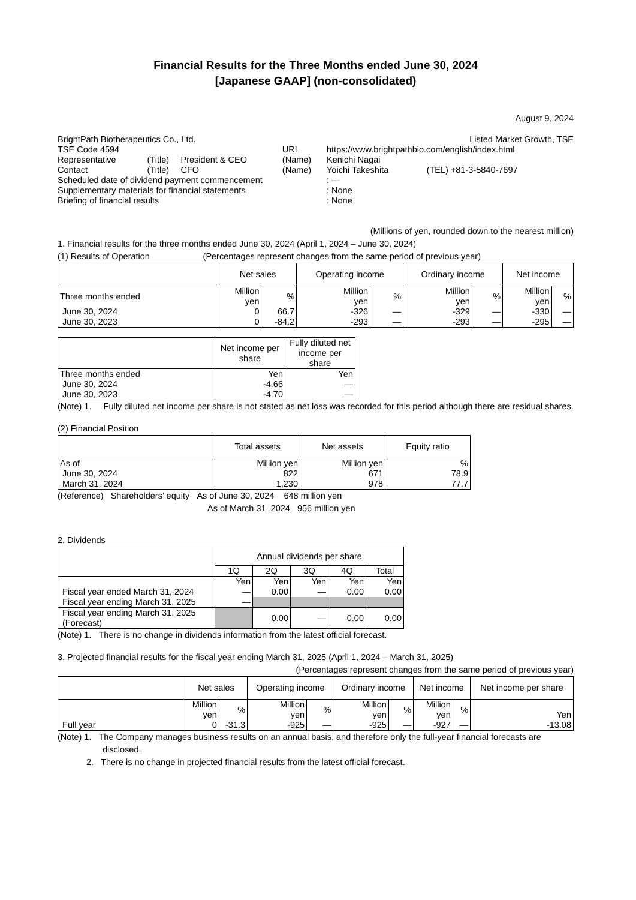Financial Results for the Three Months ended June 30, 2024
[Japanese GAAP] (non-consolidated)
August 9, 2024
| BrightPath Biotherapeutics Co., Ltd. | | | | Listed Market Growth, TSE | |
| TSE Code 4594 | | | URL | https://www.brightpathbio.com/english/index.html | |
| Representative | (Title) | President & CEO | (Name) | Kenichi Nagai | |
| Contact | (Title) | CFO | (Name) | Yoichi Takeshita | (TEL) +81-3-5840-7697 |
| Scheduled date of dividend payment commencement | | | | : ― | |
| Supplementary materials for financial statements | | | | : None | |
| Briefing of financial results | | | | : None | |
(Millions of yen, rounded down to the nearest million)
1. Financial results for the three months ended June 30, 2024 (April 1, 2024 – June 30, 2024)
(1) Results of Operation (Percentages represent changes from the same period of previous year)
| | Net sales | | Operating income | | Ordinary income | | Net income | |
| --- | --- | --- | --- | --- | --- | --- | --- | --- |
| Three months ended | Million yen | % | Million yen | % | Million yen | % | Million yen | % |
| June 30, 2024 | 0 | 66.7 | -326 | ― | -329 | ― | -330 | ― |
| June 30, 2023 | 0 | -84.2 | -293 | ― | -293 | ― | -295 | ― |
| | Net income per share | Fully diluted net income per share |
| --- | --- | --- |
| Three months ended | Yen | Yen |
| June 30, 2024 | -4.66 | ― |
| June 30, 2023 | -4.70 | ― |
(Note) 1. Fully diluted net income per share is not stated as net loss was recorded for this period although there are residual shares.
(2) Financial Position
| | Total assets | Net assets | Equity ratio |
| --- | --- | --- | --- |
| As of | Million yen | Million yen | % |
| June 30, 2024 | 822 | 671 | 78.9 |
| March 31, 2024 | 1,230 | 978 | 77.7 |
(Reference) Shareholders’ equity As of June 30, 2024 648 million yen
As of March 31, 2024 956 million yen
2. Dividends
| | Annual dividends per share | | | | |
| --- | --- | --- | --- | --- | --- |
| | 1Q | 2Q | 3Q | 4Q | Total |
| | Yen | Yen | Yen | Yen | Yen |
| Fiscal year ended March 31, 2024 | ― | 0.00 | ― | 0.00 | 0.00 |
| Fiscal year ending March 31, 2025 | ― | | | | |
| Fiscal year ending March 31, 2025 (Forecast) | | 0.00 | ― | 0.00 | 0.00 |
(Note) 1. There is no change in dividends information from the latest official forecast.
3. Projected financial results for the fiscal year ending March 31, 2025 (April 1, 2024 – March 31, 2025)
(Percentages represent changes from the same period of previous year)
| | Net sales | | Operating income | | Ordinary income | | Net income | | Net income per share |
| --- | --- | --- | --- | --- | --- | --- | --- | --- | --- |
| | Million yen | % | Million yen | % | Million yen | % | Million yen | % | Yen |
| Full year | 0 | -31.3 | -925 | ― | -925 | ― | -927 | ― | -13.08 |
(Note) 1. The Company manages business results on an annual basis, and therefore only the full-year financial forecasts are disclosed.
2. There is no change in projected financial results from the latest official forecast.